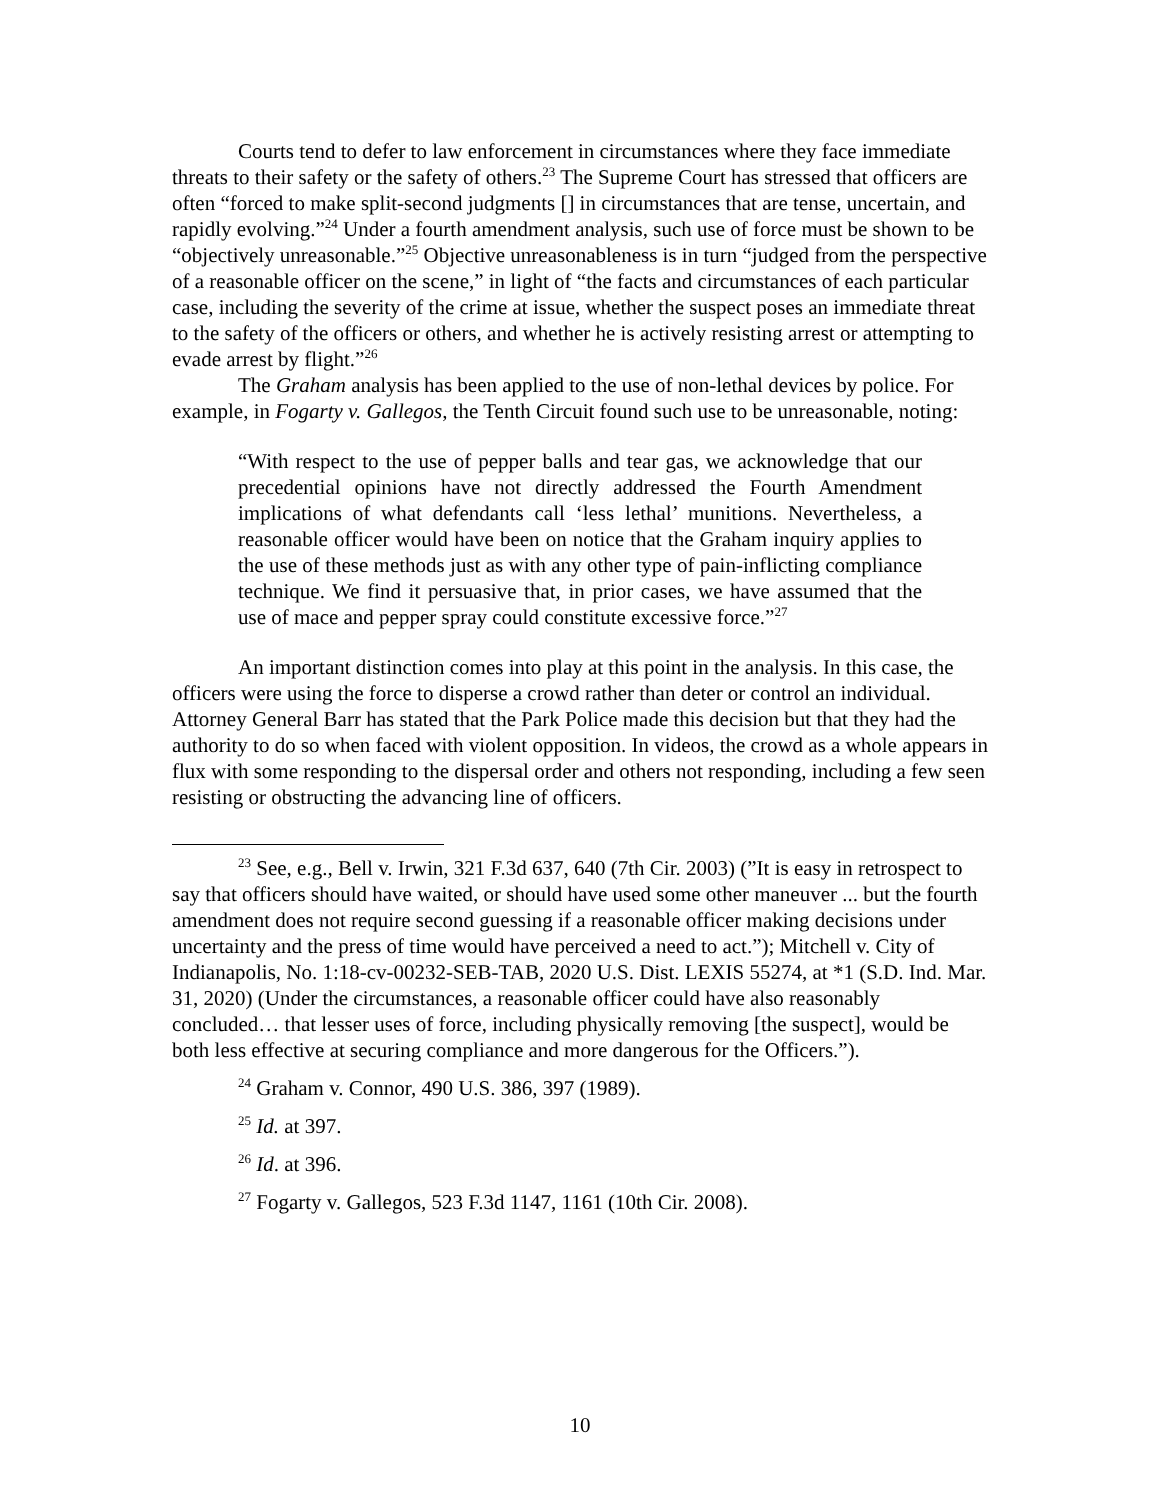Courts tend to defer to law enforcement in circumstances where they face immediate threats to their safety or the safety of others.<sup>23</sup> The Supreme Court has stressed that officers are often “forced to make split-second judgments [] in circumstances that are tense, uncertain, and rapidly evolving.”<sup>24</sup> Under a fourth amendment analysis, such use of force must be shown to be “objectively unreasonable.”<sup>25</sup> Objective unreasonableness is in turn “judged from the perspective of a reasonable officer on the scene,” in light of “the facts and circumstances of each particular case, including the severity of the crime at issue, whether the suspect poses an immediate threat to the safety of the officers or others, and whether he is actively resisting arrest or attempting to evade arrest by flight.”<sup>26</sup>
The Graham analysis has been applied to the use of non-lethal devices by police. For example, in Fogarty v. Gallegos, the Tenth Circuit found such use to be unreasonable, noting:
“With respect to the use of pepper balls and tear gas, we acknowledge that our precedential opinions have not directly addressed the Fourth Amendment implications of what defendants call ‘less lethal’ munitions. Nevertheless, a reasonable officer would have been on notice that the Graham inquiry applies to the use of these methods just as with any other type of pain-inflicting compliance technique. We find it persuasive that, in prior cases, we have assumed that the use of mace and pepper spray could constitute excessive force.”<sup>27</sup>
An important distinction comes into play at this point in the analysis. In this case, the officers were using the force to disperse a crowd rather than deter or control an individual. Attorney General Barr has stated that the Park Police made this decision but that they had the authority to do so when faced with violent opposition. In videos, the crowd as a whole appears in flux with some responding to the dispersal order and others not responding, including a few seen resisting or obstructing the advancing line of officers.
<sup>23</sup> See, e.g., Bell v. Irwin, 321 F.3d 637, 640 (7th Cir. 2003) (”It is easy in retrospect to say that officers should have waited, or should have used some other maneuver ... but the fourth amendment does not require second guessing if a reasonable officer making decisions under uncertainty and the press of time would have perceived a need to act.”); Mitchell v. City of Indianapolis, No. 1:18-cv-00232-SEB-TAB, 2020 U.S. Dist. LEXIS 55274, at *1 (S.D. Ind. Mar. 31, 2020) (Under the circumstances, a reasonable officer could have also reasonably concluded… that lesser uses of force, including physically removing [the suspect], would be both less effective at securing compliance and more dangerous for the Officers.”).
<sup>24</sup> Graham v. Connor, 490 U.S. 386, 397 (1989).
<sup>25</sup> Id. at 397.
<sup>26</sup> Id. at 396.
<sup>27</sup> Fogarty v. Gallegos, 523 F.3d 1147, 1161 (10th Cir. 2008).
10